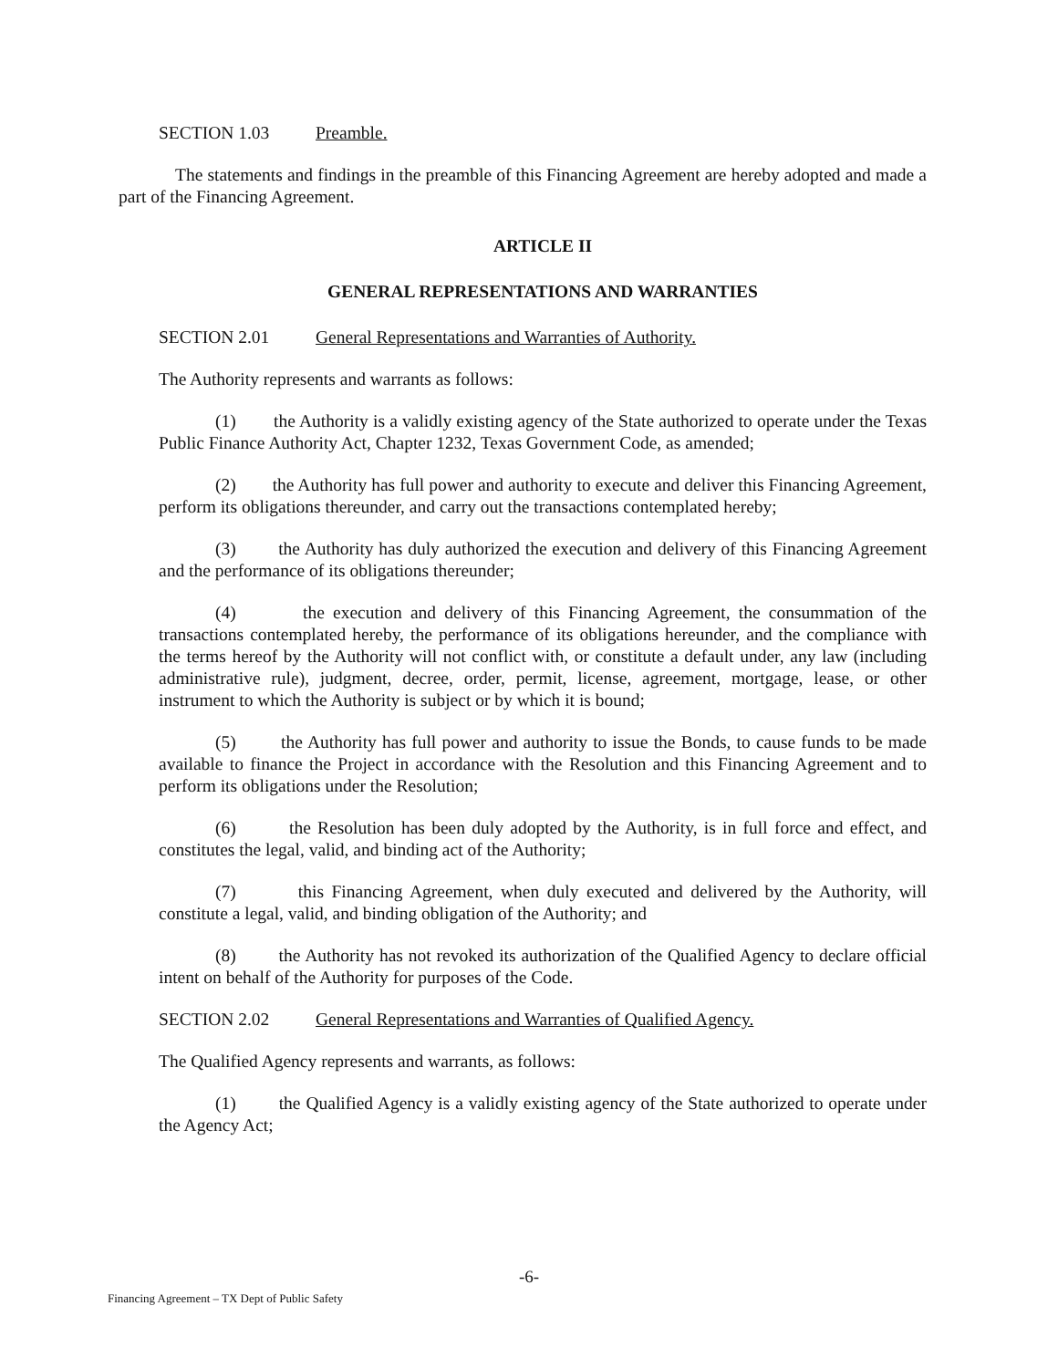SECTION 1.03 Preamble.
The statements and findings in the preamble of this Financing Agreement are hereby adopted and made a part of the Financing Agreement.
ARTICLE II
GENERAL REPRESENTATIONS AND WARRANTIES
SECTION 2.01 General Representations and Warranties of Authority.
The Authority represents and warrants as follows:
(1) the Authority is a validly existing agency of the State authorized to operate under the Texas Public Finance Authority Act, Chapter 1232, Texas Government Code, as amended;
(2) the Authority has full power and authority to execute and deliver this Financing Agreement, perform its obligations thereunder, and carry out the transactions contemplated hereby;
(3) the Authority has duly authorized the execution and delivery of this Financing Agreement and the performance of its obligations thereunder;
(4) the execution and delivery of this Financing Agreement, the consummation of the transactions contemplated hereby, the performance of its obligations hereunder, and the compliance with the terms hereof by the Authority will not conflict with, or constitute a default under, any law (including administrative rule), judgment, decree, order, permit, license, agreement, mortgage, lease, or other instrument to which the Authority is subject or by which it is bound;
(5) the Authority has full power and authority to issue the Bonds, to cause funds to be made available to finance the Project in accordance with the Resolution and this Financing Agreement and to perform its obligations under the Resolution;
(6) the Resolution has been duly adopted by the Authority, is in full force and effect, and constitutes the legal, valid, and binding act of the Authority;
(7) this Financing Agreement, when duly executed and delivered by the Authority, will constitute a legal, valid, and binding obligation of the Authority; and
(8) the Authority has not revoked its authorization of the Qualified Agency to declare official intent on behalf of the Authority for purposes of the Code.
SECTION 2.02 General Representations and Warranties of Qualified Agency.
The Qualified Agency represents and warrants, as follows:
(1) the Qualified Agency is a validly existing agency of the State authorized to operate under the Agency Act;
-6-
Financing Agreement – TX Dept of Public Safety